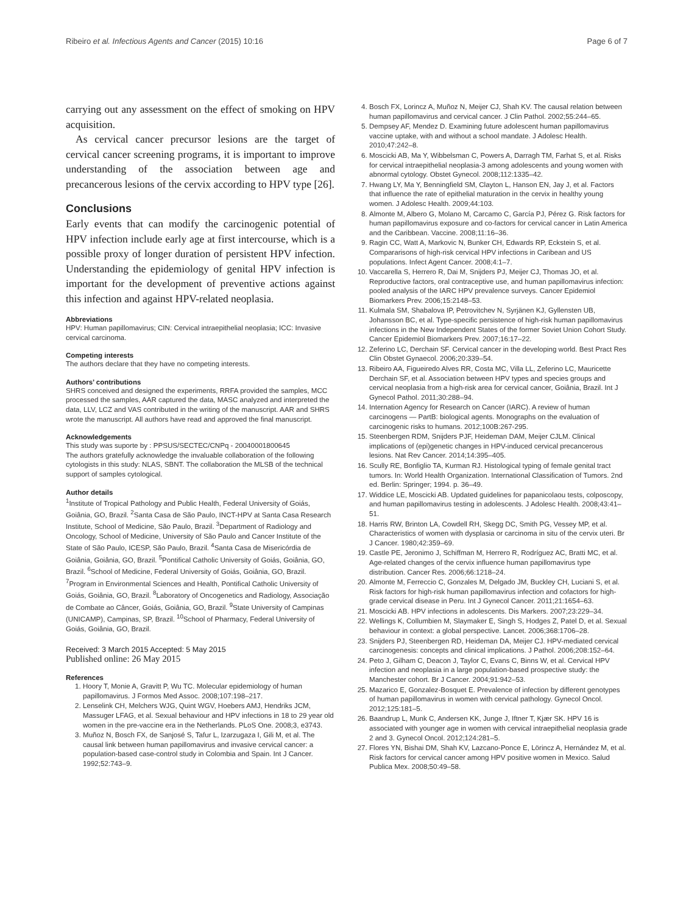Ribeiro et al. Infectious Agents and Cancer (2015) 10:16 Page 6 of 7
carrying out any assessment on the effect of smoking on HPV acquisition.
As cervical cancer precursor lesions are the target of cervical cancer screening programs, it is important to improve understanding of the association between age and precancerous lesions of the cervix according to HPV type [26].
Conclusions
Early events that can modify the carcinogenic potential of HPV infection include early age at first intercourse, which is a possible proxy of longer duration of persistent HPV infection. Understanding the epidemiology of genital HPV infection is important for the development of preventive actions against this infection and against HPV-related neoplasia.
Abbreviations
HPV: Human papillomavirus; CIN: Cervical intraepithelial neoplasia; ICC: Invasive cervical carcinoma.
Competing interests
The authors declare that they have no competing interests.
Authors’ contributions
SHRS conceived and designed the experiments, RRFA provided the samples, MCC processed the samples, AAR captured the data, MASC analyzed and interpreted the data, LLV, LCZ and VAS contributed in the writing of the manuscript. AAR and SHRS wrote the manuscript. All authors have read and approved the final manuscript.
Acknowledgements
This study was suporte by : PPSUS/SECTEC/CNPq - 20040001800645
The authors gratefully acknowledge the invaluable collaboration of the following cytologists in this study: NLAS, SBNT. The collaboration the MLSB of the technical support of samples cytological.
Author details
<sup>1</sup> Institute of Tropical Pathology and Public Health, Federal University of Goiás, Goiânia, GO, Brazil. <sup>2</sup>Santa Casa de São Paulo, INCT-HPV at Santa Casa Research Institute, School of Medicine, São Paulo, Brazil. <sup>3</sup>Department of Radiology and Oncology, School of Medicine, University of São Paulo and Cancer Institute of the State of São Paulo, ICESP, São Paulo, Brazil. <sup>4</sup>Santa Casa de Misericórdia de Goiânia, Goiânia, GO, Brazil. <sup>5</sup>Pontifical Catholic University of Goiás, Goiânia, GO, Brazil. <sup>6</sup>School of Medicine, Federal University of Goiás, Goiânia, GO, Brazil. <sup>7</sup>Program in Environmental Sciences and Health, Pontifical Catholic University of Goiás, Goiânia, GO, Brazil. <sup>8</sup>Laboratory of Oncogenetics and Radiology, Associação de Combate ao Câncer, Goiás, Goiânia, GO, Brazil. <sup>9</sup>State University of Campinas (UNICAMP), Campinas, SP, Brazil. <sup>10</sup>School of Pharmacy, Federal University of Goiás, Goiânia, GO, Brazil.
Received: 3 March 2015 Accepted: 5 May 2015
Published online: 26 May 2015
References
1. Hoory T, Monie A, Gravitt P, Wu TC. Molecular epidemiology of human papillomavirus. J Formos Med Assoc. 2008;107:198–217.
2. Lenselink CH, Melchers WJG, Quint WGV, Hoebers AMJ, Hendriks JCM, Massuger LFAG, et al. Sexual behaviour and HPV infections in 18 to 29 year old women in the pre-vaccine era in the Netherlands. PLoS One. 2008;3, e3743.
3. Muñoz N, Bosch FX, de Sanjosé S, Tafur L, Izarzugaza I, Gili M, et al. The causal link between human papillomavirus and invasive cervical cancer: a population-based case-control study in Colombia and Spain. Int J Cancer. 1992;52:743–9.
4. Bosch FX, Lorincz A, Muñoz N, Meijer CJ, Shah KV. The causal relation between human papillomavirus and cervical cancer. J Clin Pathol. 2002;55:244–65.
5. Dempsey AF, Mendez D. Examining future adolescent human papillomavirus vaccine uptake, with and without a school mandate. J Adolesc Health. 2010;47:242–8.
6. Moscicki AB, Ma Y, Wibbelsman C, Powers A, Darragh TM, Farhat S, et al. Risks for cervical intraepithelial neoplasia-3 among adolescents and young women with abnormal cytology. Obstet Gynecol. 2008;112:1335–42.
7. Hwang LY, Ma Y, Benningfield SM, Clayton L, Hanson EN, Jay J, et al. Factors that influence the rate of epithelial maturation in the cervix in healthy young women. J Adolesc Health. 2009;44:103.
8. Almonte M, Albero G, Molano M, Carcamo C, García PJ, Pérez G. Risk factors for human papillomavirus exposure and co-factors for cervical cancer in Latin America and the Caribbean. Vaccine. 2008;11:16–36.
9. Ragin CC, Watt A, Markovic N, Bunker CH, Edwards RP, Eckstein S, et al. Compararisons of high-risk cervical HPV infections in Caribean and US populations. Infect Agent Cancer. 2008;4:1–7.
10. Vaccarella S, Herrero R, Dai M, Snijders PJ, Meijer CJ, Thomas JO, et al. Reproductive factors, oral contraceptive use, and human papillomavirus infection: pooled analysis of the IARC HPV prevalence surveys. Cancer Epidemiol Biomarkers Prev. 2006;15:2148–53.
11. Kulmala SM, Shabalova IP, Petrovitchev N, Syrjänen KJ, Gyllensten UB, Johansson BC, et al. Type-specific persistence of high-risk human papillomavirus infections in the New Independent States of the former Soviet Union Cohort Study. Cancer Epidemiol Biomarkers Prev. 2007;16:17–22.
12. Zeferino LC, Derchain SF. Cervical cancer in the developing world. Best Pract Res Clin Obstet Gynaecol. 2006;20:339–54.
13. Ribeiro AA, Figueiredo Alves RR, Costa MC, Villa LL, Zeferino LC, Mauricette Derchain SF, et al. Association between HPV types and species groups and cervical neoplasia from a high-risk area for cervical cancer, Goiânia, Brazil. Int J Gynecol Pathol. 2011;30:288–94.
14. Internation Agency for Research on Cancer (IARC). A review of human carcinogens — PartB: biological agents. Monographs on the evaluation of carcinogenic risks to humans. 2012;100B:267-295.
15. Steenbergen RDM, Snijders PJF, Heideman DAM, Meijer CJLM. Clinical implications of (epi)genetic changes in HPV-induced cervical precancerous lesions. Nat Rev Cancer. 2014;14:395–405.
16. Scully RE, Bonfiglio TA, Kurman RJ. Histological typing of female genital tract tumors. In: World Health Organization. International Classification of Tumors. 2nd ed. Berlin: Springer; 1994. p. 36–49.
17. Widdice LE, Moscicki AB. Updated guidelines for papanicolaou tests, colposcopy, and human papillomavirus testing in adolescents. J Adolesc Health. 2008;43:41–51.
18. Harris RW, Brinton LA, Cowdell RH, Skegg DC, Smith PG, Vessey MP, et al. Characteristics of women with dysplasia or carcinoma in situ of the cervix uteri. Br J Cancer. 1980;42:359–69.
19. Castle PE, Jeronimo J, Schiffman M, Herrero R, Rodríguez AC, Bratti MC, et al. Age-related changes of the cervix influence human papillomavirus type distribution. Cancer Res. 2006;66:1218–24.
20. Almonte M, Ferreccio C, Gonzales M, Delgado JM, Buckley CH, Luciani S, et al. Risk factors for high-risk human papillomavirus infection and cofactors for high-grade cervical disease in Peru. Int J Gynecol Cancer. 2011;21:1654–63.
21. Moscicki AB. HPV infections in adolescents. Dis Markers. 2007;23:229–34.
22. Wellings K, Collumbien M, Slaymaker E, Singh S, Hodges Z, Patel D, et al. Sexual behaviour in context: a global perspective. Lancet. 2006;368:1706–28.
23. Snijders PJ, Steenbergen RD, Heideman DA, Meijer CJ. HPV-mediated cervical carcinogenesis: concepts and clinical implications. J Pathol. 2006;208:152–64.
24. Peto J, Gilham C, Deacon J, Taylor C, Evans C, Binns W, et al. Cervical HPV infection and neoplasia in a large population-based prospective study: the Manchester cohort. Br J Cancer. 2004;91:942–53.
25. Mazarico E, Gonzalez-Bosquet E. Prevalence of infection by different genotypes of human papillomavirus in women with cervical pathology. Gynecol Oncol. 2012;125:181–5.
26. Baandrup L, Munk C, Andersen KK, Junge J, Iftner T, Kjær SK. HPV 16 is associated with younger age in women with cervical intraepithelial neoplasia grade 2 and 3. Gynecol Oncol. 2012;124:281–5.
27. Flores YN, Bishai DM, Shah KV, Lazcano-Ponce E, Lörincz A, Hernández M, et al. Risk factors for cervical cancer among HPV positive women in Mexico. Salud Publica Mex. 2008;50:49–58.